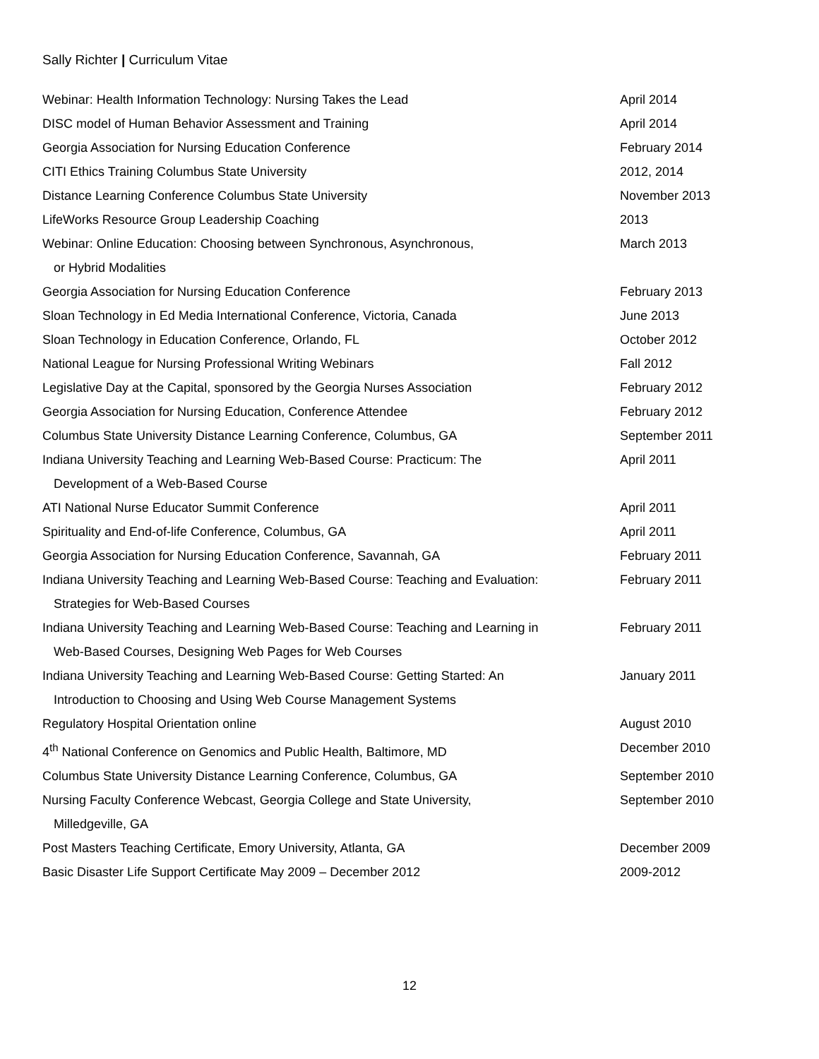Sally Richter | Curriculum Vitae
Webinar: Health Information Technology: Nursing Takes the Lead April 2014
DISC model of Human Behavior Assessment and Training April 2014
Georgia Association for Nursing Education Conference February 2014
CITI Ethics Training Columbus State University 2012, 2014
Distance Learning Conference Columbus State University November 2013
LifeWorks Resource Group Leadership Coaching 2013
Webinar: Online Education: Choosing between Synchronous, Asynchronous,
or Hybrid Modalities
March 2013
Georgia Association for Nursing Education Conference February 2013
Sloan Technology in Ed Media International Conference, Victoria, Canada June 2013
Sloan Technology in Education Conference, Orlando, FL October 2012
National League for Nursing Professional Writing Webinars Fall 2012
Legislative Day at the Capital, sponsored by the Georgia Nurses Association February 2012
Georgia Association for Nursing Education, Conference Attendee February 2012
Columbus State University Distance Learning Conference, Columbus, GA September 2011
Indiana University Teaching and Learning Web-Based Course: Practicum: The
Development of a Web-Based Course
April 2011
ATI National Nurse Educator Summit Conference April 2011
Spirituality and End-of-life Conference, Columbus, GA April 2011
Georgia Association for Nursing Education Conference, Savannah, GA February 2011
Indiana University Teaching and Learning Web-Based Course: Teaching and Evaluation:
Strategies for Web-Based Courses
February 2011
Indiana University Teaching and Learning Web-Based Course: Teaching and Learning in
Web-Based Courses, Designing Web Pages for Web Courses
February 2011
Indiana University Teaching and Learning Web-Based Course: Getting Started: An
Introduction to Choosing and Using Web Course Management Systems
January 2011
Regulatory Hospital Orientation online August 2010
4<sup>th</sup> National Conference on Genomics and Public Health, Baltimore, MD December 2010
Columbus State University Distance Learning Conference, Columbus, GA September 2010
Nursing Faculty Conference Webcast, Georgia College and State University,
Milledgeville, GA
September 2010
Post Masters Teaching Certificate, Emory University, Atlanta, GA December 2009
Basic Disaster Life Support Certificate May 2009 – December 2012 2009-2012
12